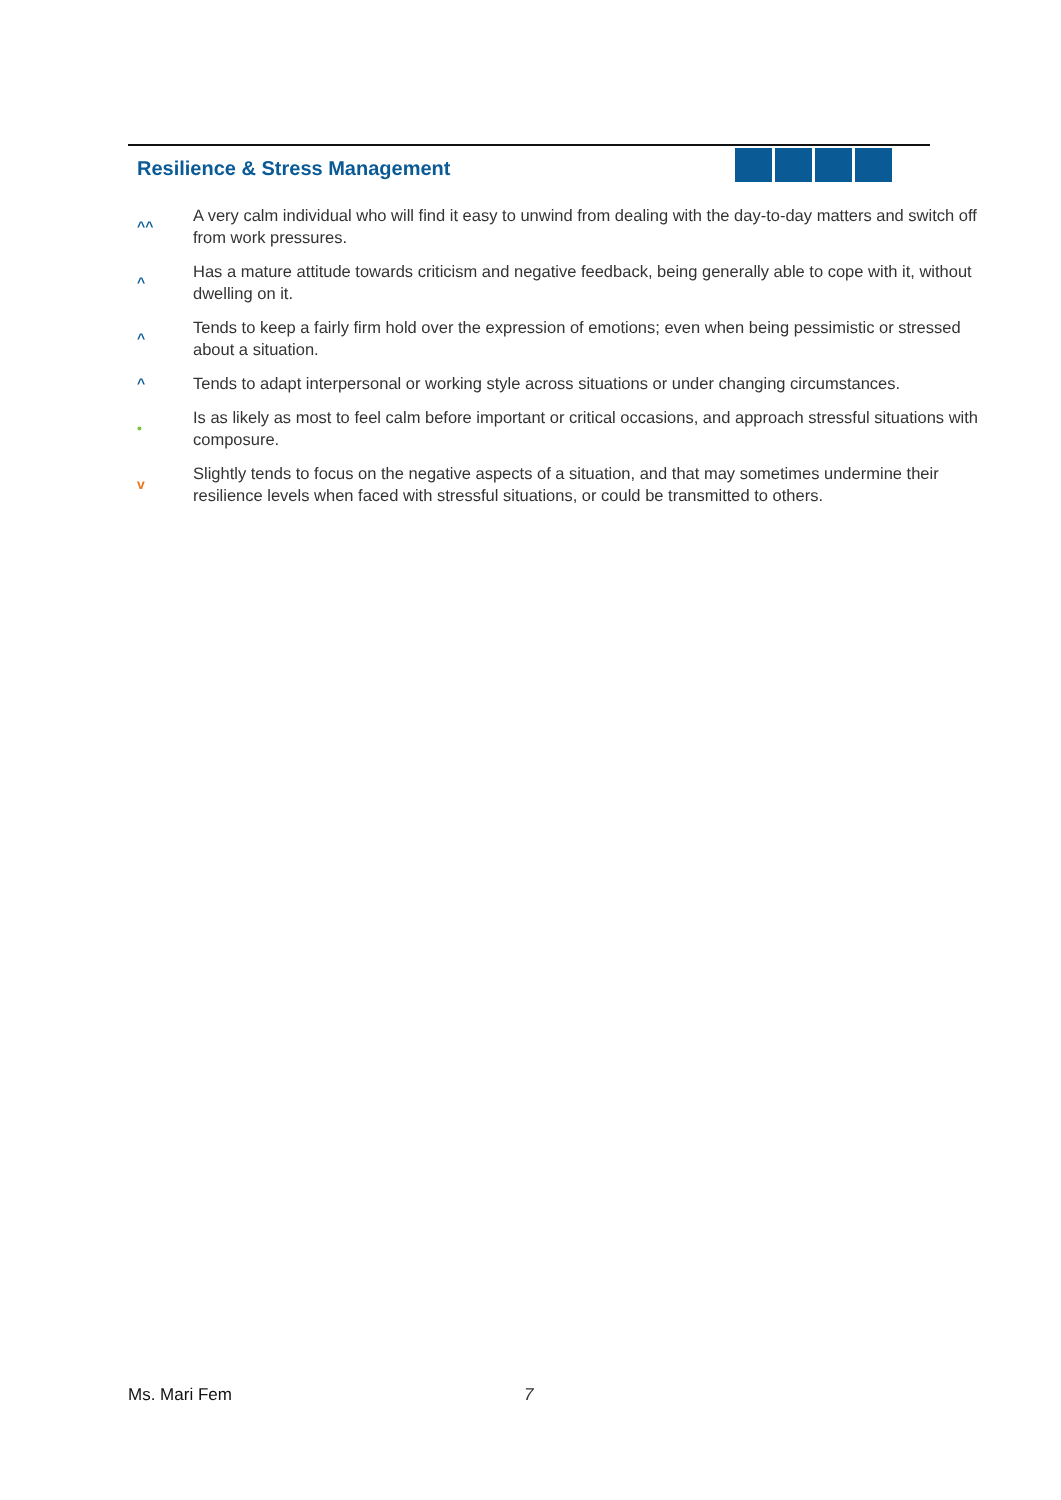Resilience & Stress Management
^^
A very calm individual who will find it easy to unwind from dealing with the day-to-day matters and switch off from work pressures.
^
Has a mature attitude towards criticism and negative feedback, being generally able to cope with it, without dwelling on it.
^
Tends to keep a fairly firm hold over the expression of emotions; even when being pessimistic or stressed about a situation.
^
Tends to adapt interpersonal or working style across situations or under changing circumstances.
•
Is as likely as most to feel calm before important or critical occasions, and approach stressful situations with composure.
v
Slightly tends to focus on the negative aspects of a situation, and that may sometimes undermine their resilience levels when faced with stressful situations, or could be transmitted to others.
Ms. Mari Fem 7